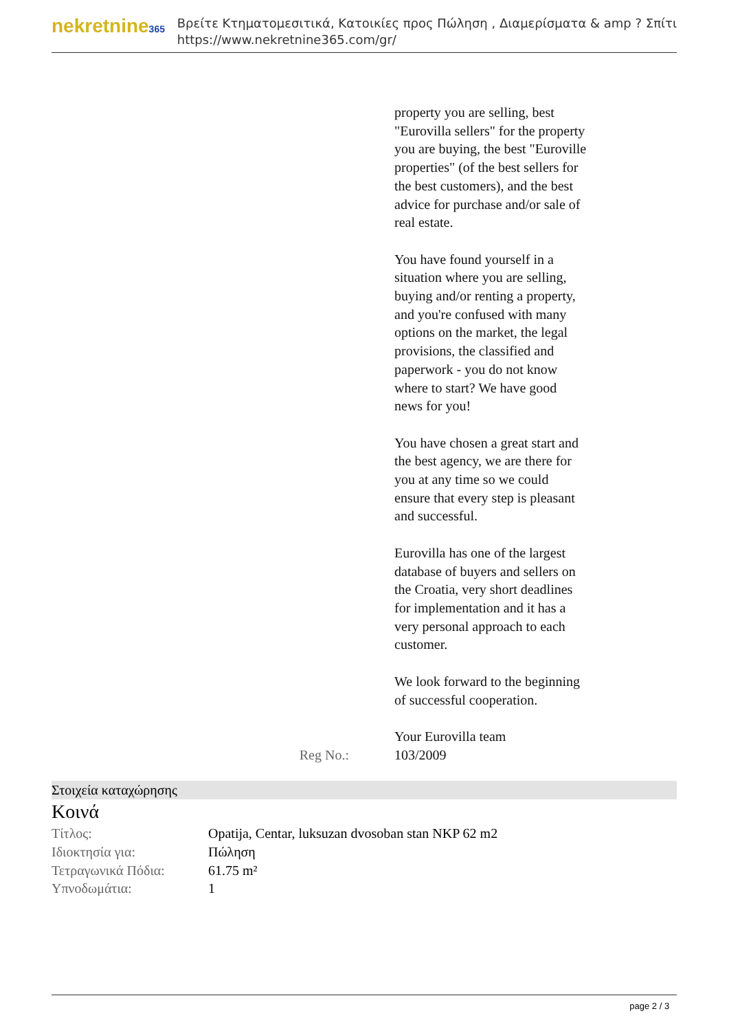nekretnine365
Βρείτε Κτηματομεσιτικά, Κατοικίες προς Πώληση , Διαμερίσματα & amp ? Σπίτι
https://www.nekretnine365.com/gr/
property you are selling, best "Eurovilla sellers" for the property you are buying, the best "Euroville properties" (of the best sellers for the best customers), and the best advice for purchase and/or sale of real estate.
You have found yourself in a situation where you are selling, buying and/or renting a property, and you're confused with many options on the market, the legal provisions, the classified and paperwork - you do not know where to start? We have good news for you!
You have chosen a great start and the best agency, we are there for you at any time so we could ensure that every step is pleasant and successful.
Eurovilla has one of the largest database of buyers and sellers on the Croatia, very short deadlines for implementation and it has a very personal approach to each customer.
We look forward to the beginning of successful cooperation.
Your Eurovilla team
Reg No.: 103/2009
Στοιχεία καταχώρησης
Κοινά
| Τίτλος: | Opatija, Centar, luksuzan dvosoban stan NKP 62 m2 |
| Ιδιοκτησία για: | Πώληση |
| Τετραγωνικά Πόδια: | 61.75 m² |
| Υπνοδωμάτια: | 1 |
page 2 / 3